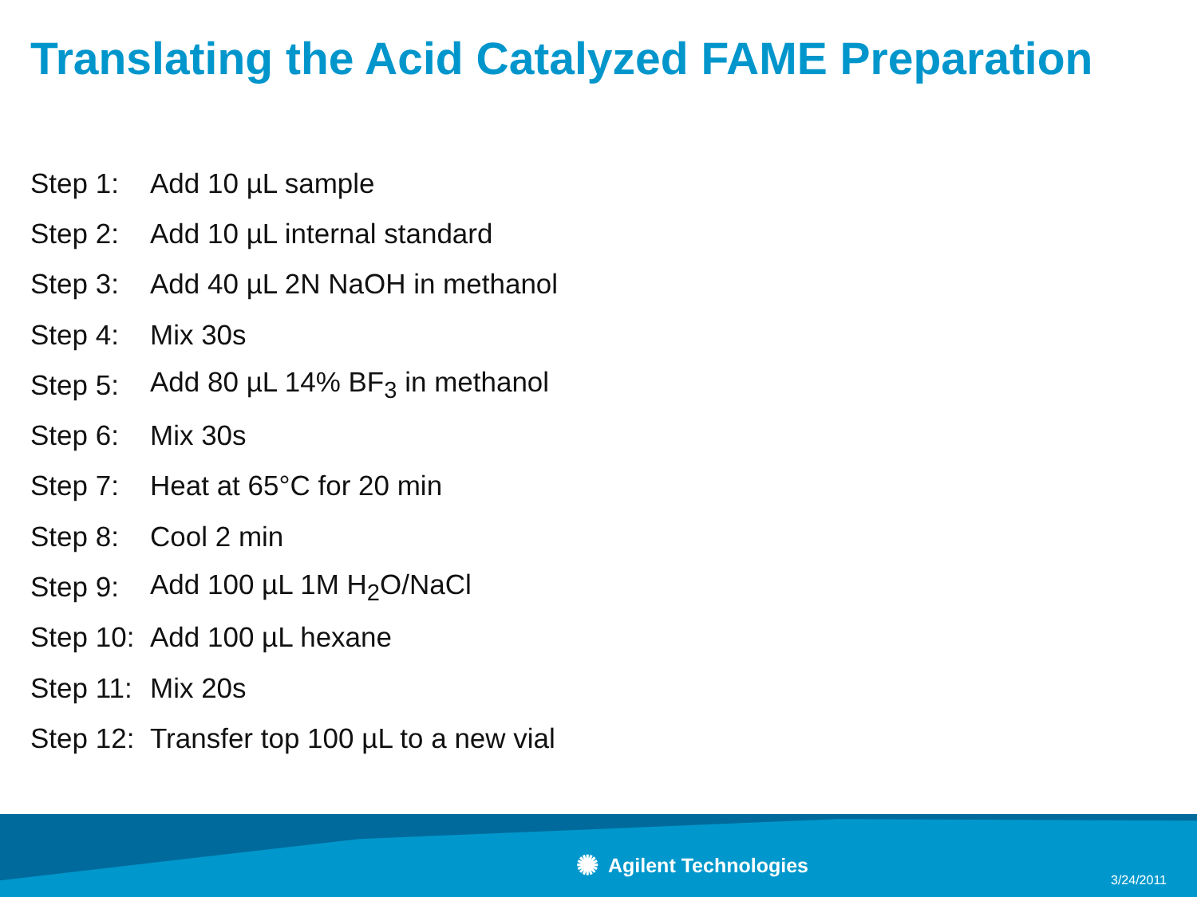Translating the Acid Catalyzed FAME Preparation
Step 1: Add 10 µL sample
Step 2: Add 10 µL internal standard
Step 3: Add 40 µL 2N NaOH in methanol
Step 4: Mix 30s
Step 5: Add 80 µL 14% BF<sub>3</sub> in methanol
Step 6: Mix 30s
Step 7: Heat at 65°C for 20 min
Step 8: Cool 2 min
Step 9: Add 100 µL 1M H<sub>2</sub>O/NaCl
Step 10: Add 100 µL hexane
Step 11: Mix 20s
Step 12: Transfer top 100 µL to a new vial
✺ Agilent Technologies 3/24/2011